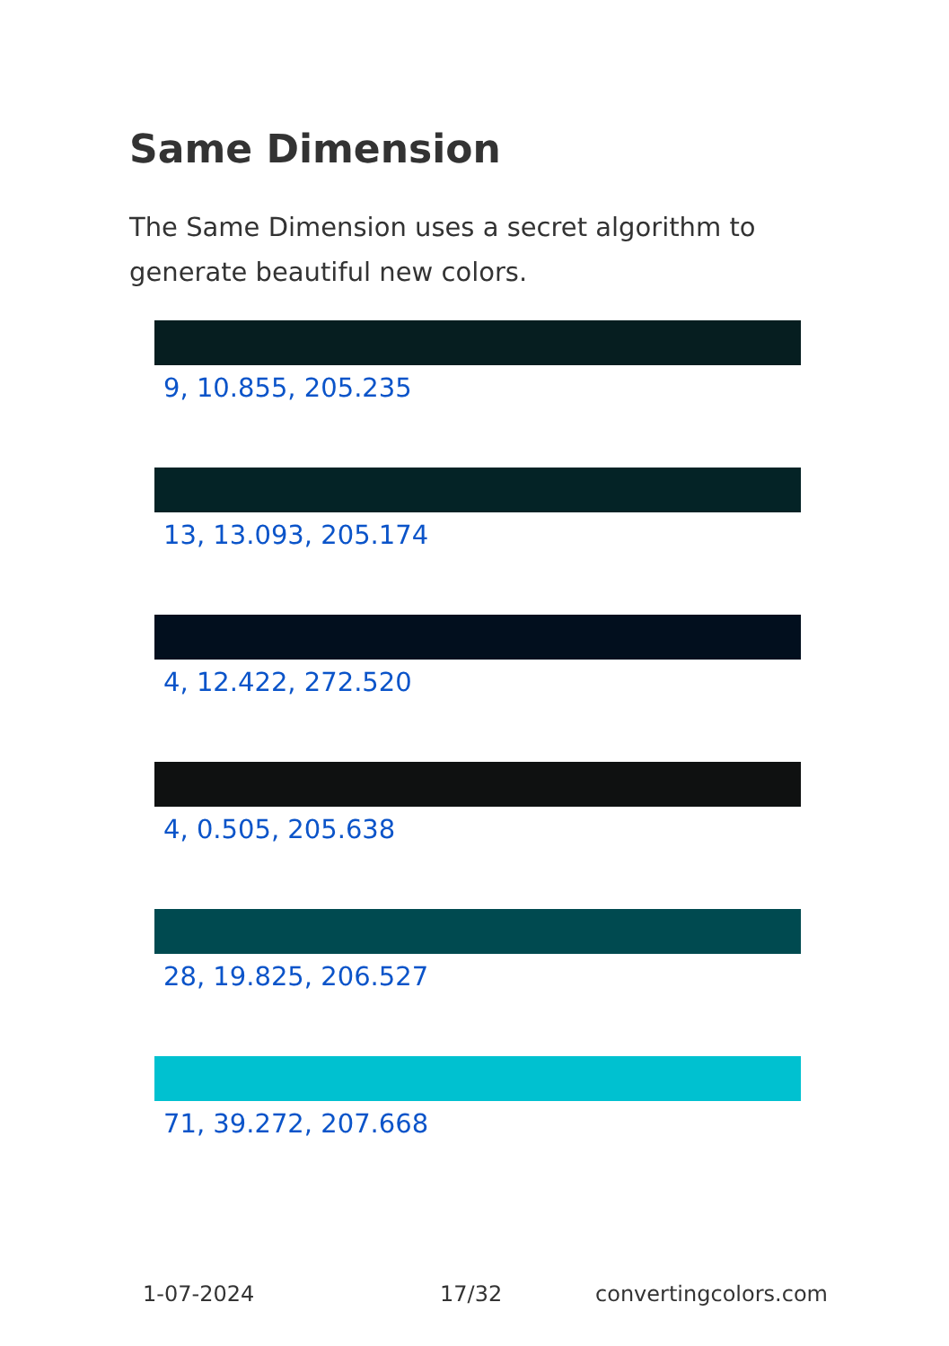Same Dimension
The Same Dimension uses a secret algorithm to generate beautiful new colors.
9, 10.855, 205.235
13, 13.093, 205.174
4, 12.422, 272.520
4, 0.505, 205.638
28, 19.825, 206.527
71, 39.272, 207.668
1-07-2024 17/32 convertingcolors.com